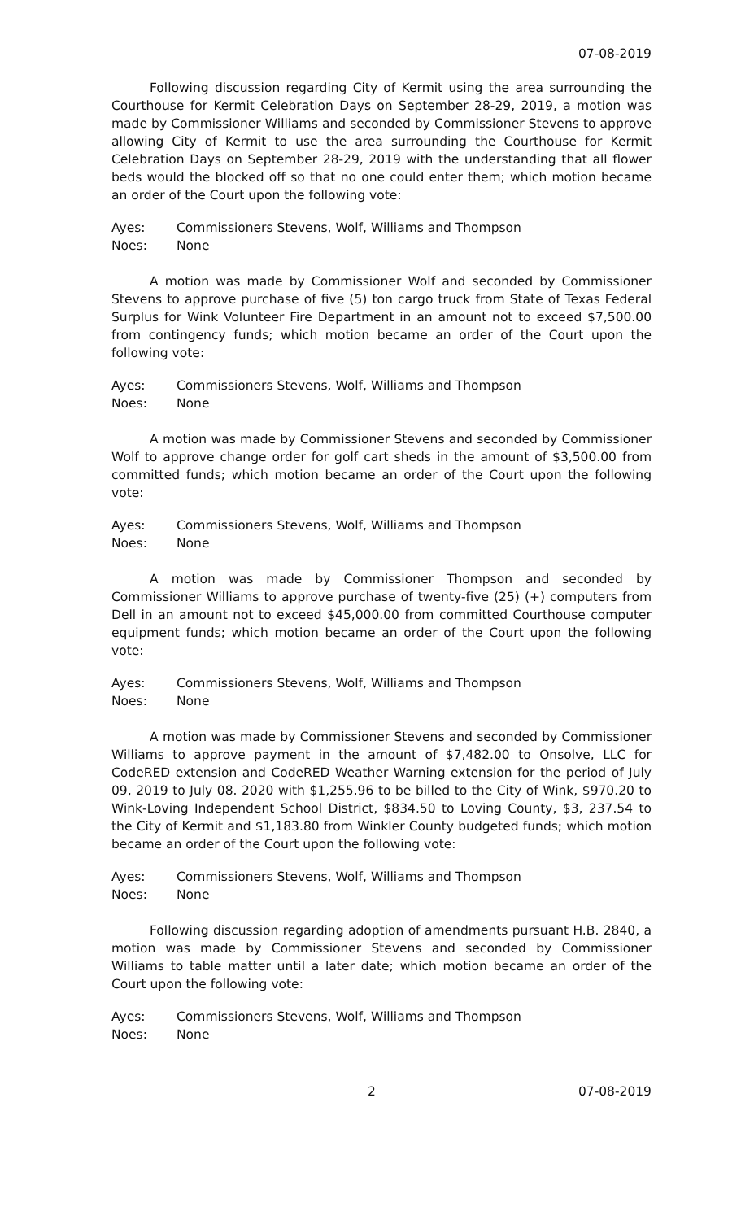07-08-2019
Following discussion regarding City of Kermit using the area surrounding the Courthouse for Kermit Celebration Days on September 28-29, 2019, a motion was made by Commissioner Williams and seconded by Commissioner Stevens to approve allowing City of Kermit to use the area surrounding the Courthouse for Kermit Celebration Days on September 28-29, 2019 with the understanding that all flower beds would the blocked off so that no one could enter them; which motion became an order of the Court upon the following vote:
Ayes: Commissioners Stevens, Wolf, Williams and Thompson
Noes: None
A motion was made by Commissioner Wolf and seconded by Commissioner Stevens to approve purchase of five (5) ton cargo truck from State of Texas Federal Surplus for Wink Volunteer Fire Department in an amount not to exceed $7,500.00 from contingency funds; which motion became an order of the Court upon the following vote:
Ayes: Commissioners Stevens, Wolf, Williams and Thompson
Noes: None
A motion was made by Commissioner Stevens and seconded by Commissioner Wolf to approve change order for golf cart sheds in the amount of $3,500.00 from committed funds; which motion became an order of the Court upon the following vote:
Ayes: Commissioners Stevens, Wolf, Williams and Thompson
Noes: None
A motion was made by Commissioner Thompson and seconded by Commissioner Williams to approve purchase of twenty-five (25) (+) computers from Dell in an amount not to exceed $45,000.00 from committed Courthouse computer equipment funds; which motion became an order of the Court upon the following vote:
Ayes: Commissioners Stevens, Wolf, Williams and Thompson
Noes: None
A motion was made by Commissioner Stevens and seconded by Commissioner Williams to approve payment in the amount of $7,482.00 to Onsolve, LLC for CodeRED extension and CodeRED Weather Warning extension for the period of July 09, 2019 to July 08. 2020 with $1,255.96 to be billed to the City of Wink, $970.20 to Wink-Loving Independent School District, $834.50 to Loving County, $3, 237.54 to the City of Kermit and $1,183.80 from Winkler County budgeted funds; which motion became an order of the Court upon the following vote:
Ayes: Commissioners Stevens, Wolf, Williams and Thompson
Noes: None
Following discussion regarding adoption of amendments pursuant H.B. 2840, a motion was made by Commissioner Stevens and seconded by Commissioner Williams to table matter until a later date; which motion became an order of the Court upon the following vote:
Ayes: Commissioners Stevens, Wolf, Williams and Thompson
Noes: None
2 07-08-2019